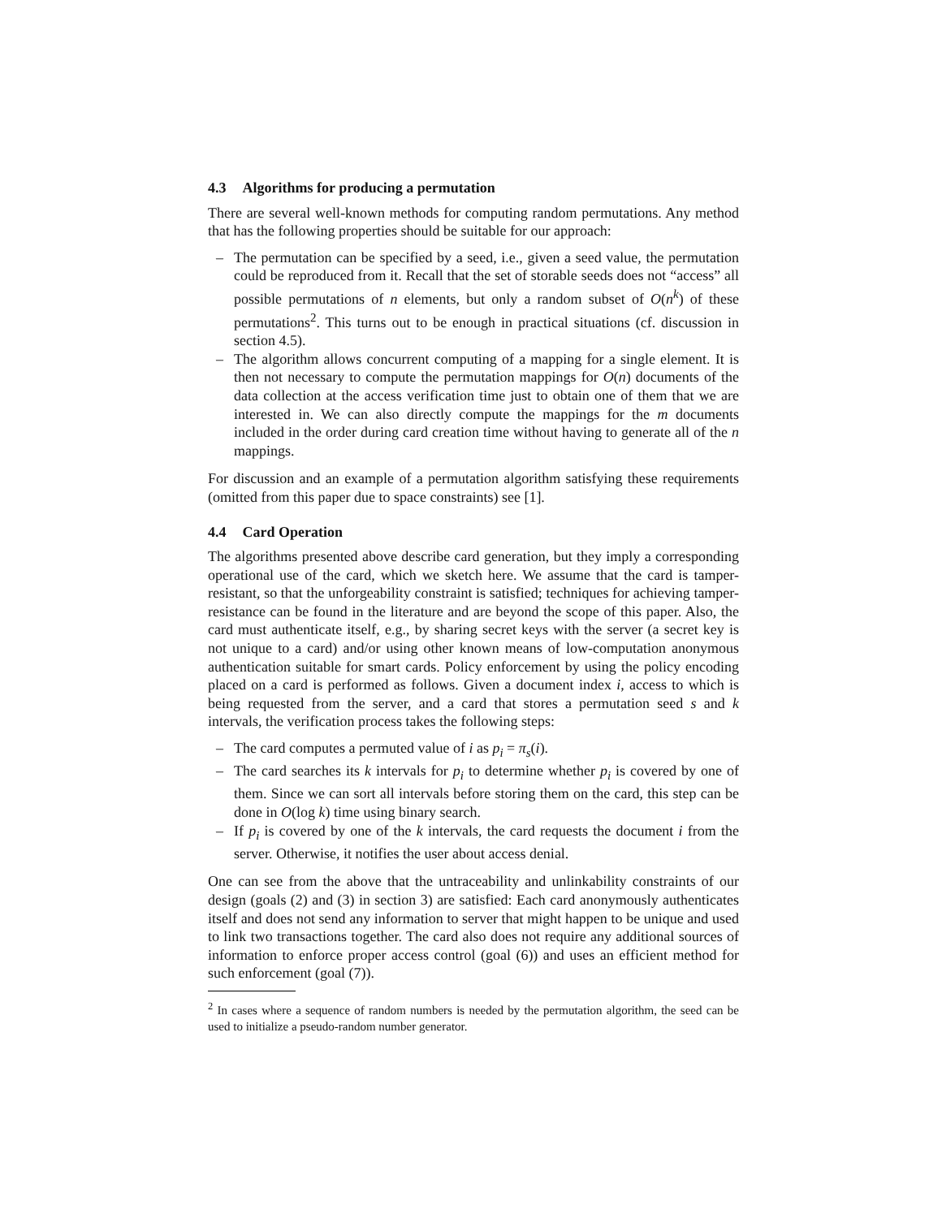4.3 Algorithms for producing a permutation
There are several well-known methods for computing random permutations. Any method that has the following properties should be suitable for our approach:
– The permutation can be specified by a seed, i.e., given a seed value, the permutation could be reproduced from it. Recall that the set of storable seeds does not “access” all possible permutations of n elements, but only a random subset of O(n<sup>k</sup>) of these permutations<sup>2</sup>. This turns out to be enough in practical situations (cf. discussion in section 4.5).
– The algorithm allows concurrent computing of a mapping for a single element. It is then not necessary to compute the permutation mappings for O(n) documents of the data collection at the access verification time just to obtain one of them that we are interested in. We can also directly compute the mappings for the m documents included in the order during card creation time without having to generate all of the n mappings.
For discussion and an example of a permutation algorithm satisfying these requirements (omitted from this paper due to space constraints) see [1].
4.4 Card Operation
The algorithms presented above describe card generation, but they imply a corresponding operational use of the card, which we sketch here. We assume that the card is tamper-resistant, so that the unforgeability constraint is satisfied; techniques for achieving tamper-resistance can be found in the literature and are beyond the scope of this paper. Also, the card must authenticate itself, e.g., by sharing secret keys with the server (a secret key is not unique to a card) and/or using other known means of low-computation anonymous authentication suitable for smart cards. Policy enforcement by using the policy encoding placed on a card is performed as follows. Given a document index i, access to which is being requested from the server, and a card that stores a permutation seed s and k intervals, the verification process takes the following steps:
– The card computes a permuted value of i as p<sub>i</sub> = π<sub>s</sub>(i).
– The card searches its k intervals for p<sub>i</sub> to determine whether p<sub>i</sub> is covered by one of them. Since we can sort all intervals before storing them on the card, this step can be done in O(log k) time using binary search.
– If p<sub>i</sub> is covered by one of the k intervals, the card requests the document i from the server. Otherwise, it notifies the user about access denial.
One can see from the above that the untraceability and unlinkability constraints of our design (goals (2) and (3) in section 3) are satisfied: Each card anonymously authenticates itself and does not send any information to server that might happen to be unique and used to link two transactions together. The card also does not require any additional sources of information to enforce proper access control (goal (6)) and uses an efficient method for such enforcement (goal (7)).
<sup>2</sup> In cases where a sequence of random numbers is needed by the permutation algorithm, the seed can be used to initialize a pseudo-random number generator.